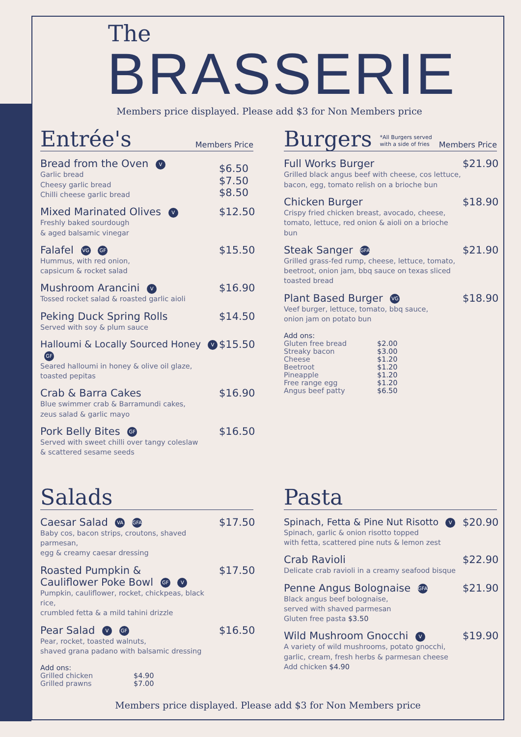The
BRASSERIE
Members price displayed. Please add $3 for Non Members price
Entrée's Members Price
Bread from the Oven V
Garlic bread
Cheesy garlic bread
Chilli cheese garlic bread
$6.50
$7.50
$8.50
Mixed Marinated Olives V
Freshly baked sourdough
& aged balsamic vinegar
$12.50
Falafel VG GF
Hummus, with red onion,
capsicum & rocket salad
$15.50
Mushroom Arancini V
Tossed rocket salad & roasted garlic aioli
$16.90
Peking Duck Spring Rolls
Served with soy & plum sauce
$14.50
Halloumi & Locally Sourced Honey V GF
Seared halloumi in honey & olive oil glaze,
toasted pepitas
$15.50
Crab & Barra Cakes
Blue swimmer crab & Barramundi cakes,
zeus salad & garlic mayo
$16.90
Pork Belly Bites GF
Served with sweet chilli over tangy coleslaw
& scattered sesame seeds
$16.50
Burgers *All Burgers served
with a side of fries Members Price
Full Works Burger
Grilled black angus beef with cheese, cos lettuce,
bacon, egg, tomato relish on a brioche bun
$21.90
Chicken Burger
Crispy fried chicken breast, avocado, cheese,
tomato, lettuce, red onion & aioli on a brioche bun
$18.90
Steak Sanger GFA
Grilled grass-fed rump, cheese, lettuce, tomato,
beetroot, onion jam, bbq sauce on texas sliced
toasted bread
$21.90
Plant Based Burger VG
Veef burger, lettuce, tomato, bbq sauce,
onion jam on potato bun
$18.90
Add ons:
| Gluten free bread | $2.00 |
| Streaky bacon | $3.00 |
| Cheese | $1.20 |
| Beetroot | $1.20 |
| Pineapple | $1.20 |
| Free range egg | $1.20 |
| Angus beef patty | $6.50 |
Salads
Caesar Salad VA GFA
Baby cos, bacon strips, croutons, shaved parmesan,
egg & creamy caesar dressing
$17.50
Roasted Pumpkin &
Cauliflower Poke Bowl GF V
Pumpkin, cauliflower, rocket, chickpeas, black rice,
crumbled fetta & a mild tahini drizzle
$17.50
Pear Salad V GF
Pear, rocket, toasted walnuts,
shaved grana padano with balsamic dressing
$16.50
Add ons:
| Grilled chicken | $4.90 |
| Grilled prawns | $7.00 |
Pasta
Spinach, Fetta & Pine Nut Risotto V
Spinach, garlic & onion risotto topped
with fetta, scattered pine nuts & lemon zest
$20.90
Crab Ravioli
Delicate crab ravioli in a creamy seafood bisque
$22.90
Penne Angus Bolognaise GFA
Black angus beef bolognaise,
served with shaved parmesan
Gluten free pasta $3.50
$21.90
Wild Mushroom Gnocchi V
A variety of wild mushrooms, potato gnocchi,
garlic, cream, fresh herbs & parmesan cheese
Add chicken $4.90
$19.90
Members price displayed. Please add $3 for Non Members price